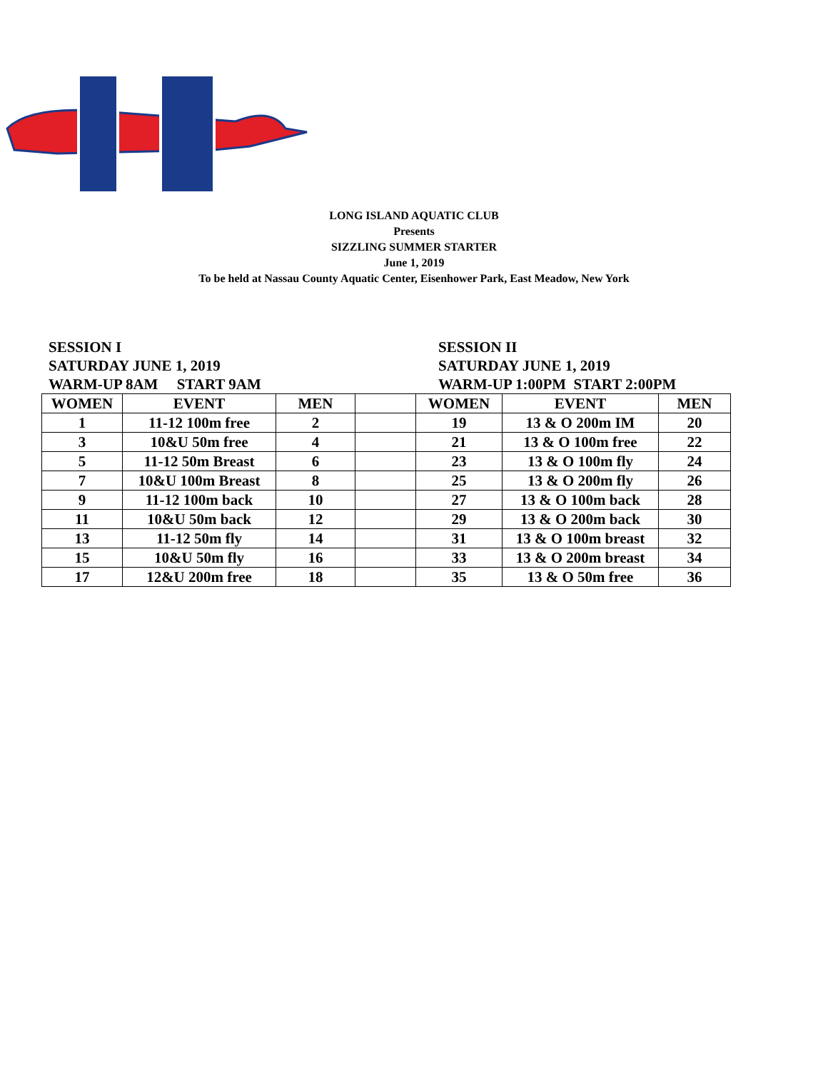LONG ISLAND AQUATIC CLUB
Presents
SIZZLING SUMMER STARTER
June 1, 2019
To be held at Nassau County Aquatic Center, Eisenhower Park, East Meadow, New York
SESSION I
SATURDAY JUNE 1, 2019
WARM-UP 8AM START 9AM
SESSION II
SATURDAY JUNE 1, 2019
WARM-UP 1:00PM START 2:00PM
| WOMEN | EVENT | MEN | | WOMEN | EVENT | MEN |
| --- | --- | --- | --- | --- | --- | --- |
| 1 | 11-12 100m free | 2 | | 19 | 13 & O 200m IM | 20 |
| 3 | 10&U 50m free | 4 | | 21 | 13 & O 100m free | 22 |
| 5 | 11-12 50m Breast | 6 | | 23 | 13 & O 100m fly | 24 |
| 7 | 10&U 100m Breast | 8 | | 25 | 13 & O 200m fly | 26 |
| 9 | 11-12 100m back | 10 | | 27 | 13 & O 100m back | 28 |
| 11 | 10&U 50m back | 12 | | 29 | 13 & O 200m back | 30 |
| 13 | 11-12 50m fly | 14 | | 31 | 13 & O 100m breast | 32 |
| 15 | 10&U 50m fly | 16 | | 33 | 13 & O 200m breast | 34 |
| 17 | 12&U 200m free | 18 | | 35 | 13 & O 50m free | 36 |